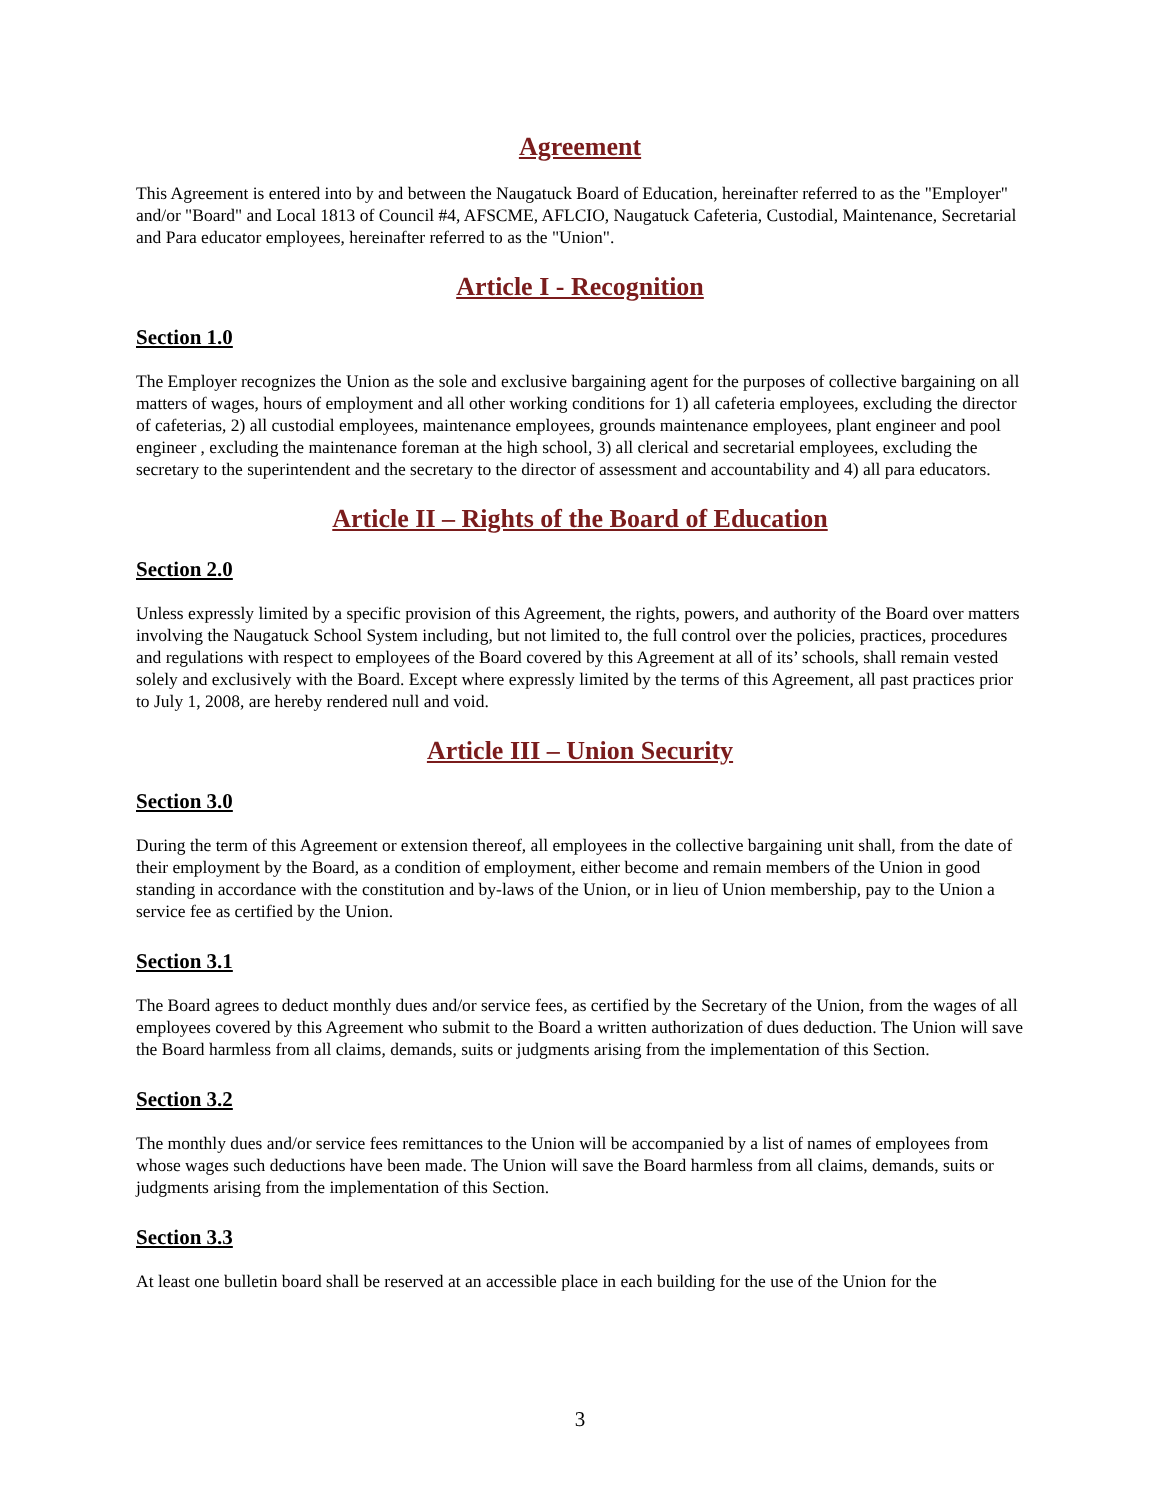Agreement
This Agreement is entered into by and between the Naugatuck Board of Education, hereinafter referred to as the "Employer" and/or "Board" and Local 1813 of Council #4, AFSCME, AFLCIO, Naugatuck Cafeteria, Custodial, Maintenance, Secretarial and Para educator employees, hereinafter referred to as the "Union".
Article I - Recognition
Section 1.0
The Employer recognizes the Union as the sole and exclusive bargaining agent for the purposes of collective bargaining on all matters of wages, hours of employment and all other working conditions for 1) all cafeteria employees, excluding the director of cafeterias, 2) all custodial employees, maintenance employees, grounds maintenance employees, plant engineer and pool engineer , excluding the maintenance foreman at the high school, 3) all clerical and secretarial employees, excluding the secretary to the superintendent and the secretary to the director of assessment and accountability and 4) all para educators.
Article II – Rights of the Board of Education
Section 2.0
Unless expressly limited by a specific provision of this Agreement, the rights, powers, and authority of the Board over matters involving the Naugatuck School System including, but not limited to, the full control over the policies, practices, procedures and regulations with respect to employees of the Board covered by this Agreement at all of its’ schools, shall remain vested solely and exclusively with the Board. Except where expressly limited by the terms of this Agreement, all past practices prior to July 1, 2008, are hereby rendered null and void.
Article III – Union Security
Section 3.0
During the term of this Agreement or extension thereof, all employees in the collective bargaining unit shall, from the date of their employment by the Board, as a condition of employment, either become and remain members of the Union in good standing in accordance with the constitution and by-laws of the Union, or in lieu of Union membership, pay to the Union a service fee as certified by the Union.
Section 3.1
The Board agrees to deduct monthly dues and/or service fees, as certified by the Secretary of the Union, from the wages of all employees covered by this Agreement who submit to the Board a written authorization of dues deduction. The Union will save the Board harmless from all claims, demands, suits or judgments arising from the implementation of this Section.
Section 3.2
The monthly dues and/or service fees remittances to the Union will be accompanied by a list of names of employees from whose wages such deductions have been made. The Union will save the Board harmless from all claims, demands, suits or judgments arising from the implementation of this Section.
Section 3.3
At least one bulletin board shall be reserved at an accessible place in each building for the use of the Union for the
3